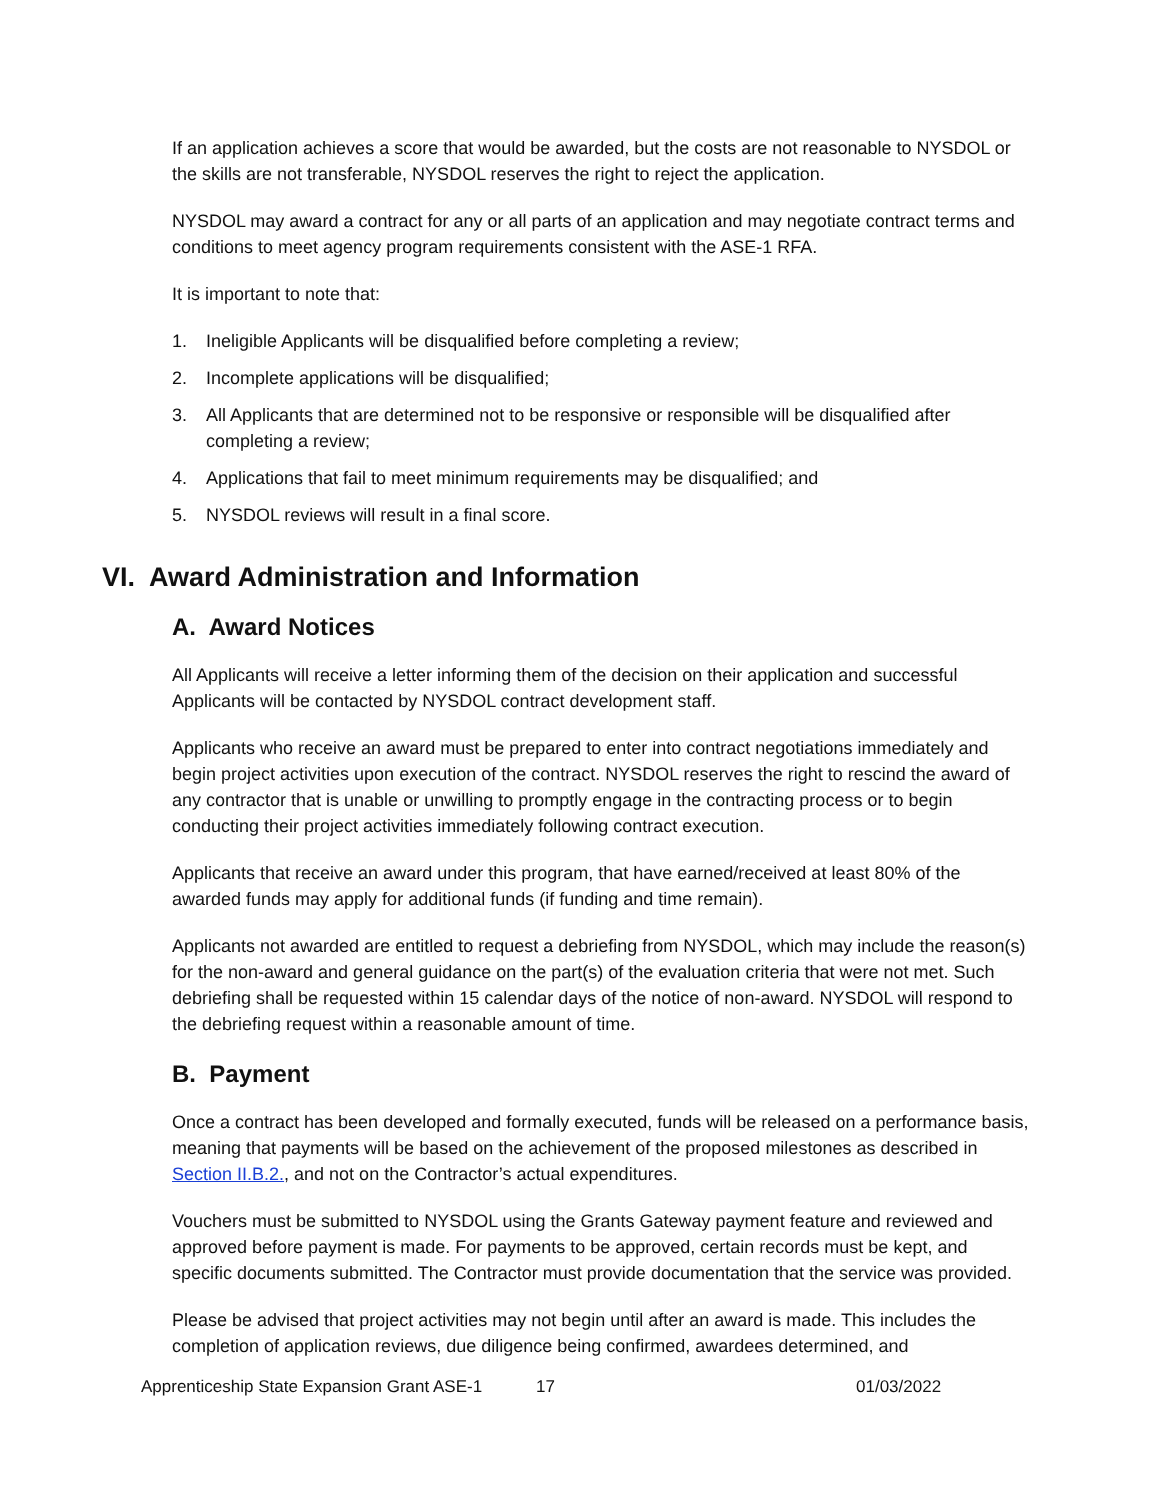If an application achieves a score that would be awarded, but the costs are not reasonable to NYSDOL or the skills are not transferable, NYSDOL reserves the right to reject the application.
NYSDOL may award a contract for any or all parts of an application and may negotiate contract terms and conditions to meet agency program requirements consistent with the ASE-1 RFA.
It is important to note that:
1. Ineligible Applicants will be disqualified before completing a review;
2. Incomplete applications will be disqualified;
3. All Applicants that are determined not to be responsive or responsible will be disqualified after completing a review;
4. Applications that fail to meet minimum requirements may be disqualified; and
5. NYSDOL reviews will result in a final score.
VI. Award Administration and Information
A. Award Notices
All Applicants will receive a letter informing them of the decision on their application and successful Applicants will be contacted by NYSDOL contract development staff.
Applicants who receive an award must be prepared to enter into contract negotiations immediately and begin project activities upon execution of the contract. NYSDOL reserves the right to rescind the award of any contractor that is unable or unwilling to promptly engage in the contracting process or to begin conducting their project activities immediately following contract execution.
Applicants that receive an award under this program, that have earned/received at least 80% of the awarded funds may apply for additional funds (if funding and time remain).
Applicants not awarded are entitled to request a debriefing from NYSDOL, which may include the reason(s) for the non-award and general guidance on the part(s) of the evaluation criteria that were not met. Such debriefing shall be requested within 15 calendar days of the notice of non-award. NYSDOL will respond to the debriefing request within a reasonable amount of time.
B. Payment
Once a contract has been developed and formally executed, funds will be released on a performance basis, meaning that payments will be based on the achievement of the proposed milestones as described in Section II.B.2., and not on the Contractor’s actual expenditures.
Vouchers must be submitted to NYSDOL using the Grants Gateway payment feature and reviewed and approved before payment is made. For payments to be approved, certain records must be kept, and specific documents submitted. The Contractor must provide documentation that the service was provided.
Please be advised that project activities may not begin until after an award is made. This includes the completion of application reviews, due diligence being confirmed, awardees determined, and
Apprenticeship State Expansion Grant ASE-1 17 01/03/2022